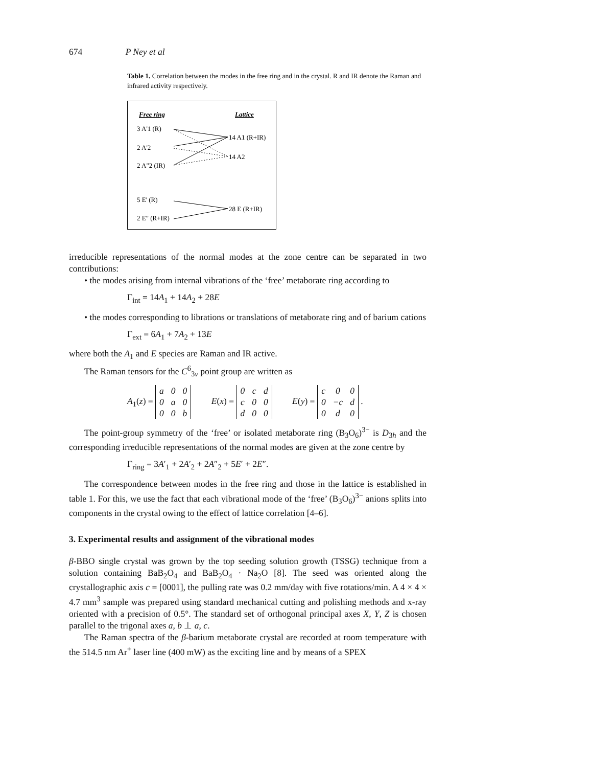674 P Ney et al
Table 1. Correlation between the modes in the free ring and in the crystal. R and IR denote the Raman and infrared activity respectively.
Free ring
Lattice
3 A'1 (R)
2 A'2
2 A"2 (IR)
14 A1 (R+IR)
14 A2
5 E' (R)
2 E" (R+IR)
28 E (R+IR)
irreducible representations of the normal modes at the zone centre can be separated in two contributions:
• the modes arising from internal vibrations of the ‘free’ metaborate ring according to
Γ<sub>int</sub> = 14A<sub>1</sub> + 14A<sub>2</sub> + 28E
• the modes corresponding to librations or translations of metaborate ring and of barium cations
Γ<sub>ext</sub> = 6A<sub>1</sub> + 7A<sub>2</sub> + 13E
where both the A<sub>1</sub> and E species are Raman and IR active.
The Raman tensors for the C<sup>6</sup><sub>3v</sub> point group are written as
A<sub>1</sub>(z) =
| a | 0 | 0 |
| 0 | a | 0 |
| 0 | 0 | b |
E(x) =
| 0 | c | d |
| c | 0 | 0 |
| d | 0 | 0 |
E(y) =
| c | 0 | 0 |
| 0 | −c | d |
| 0 | d | 0 |
.
The point-group symmetry of the ‘free’ or isolated metaborate ring (B<sub>3</sub>O<sub>6</sub>)<sup>3−</sup> is D<sub>3h</sub> and the corresponding irreducible representations of the normal modes are given at the zone centre by
Γ<sub>ring</sub> = 3A′<sub>1</sub> + 2A′<sub>2</sub> + 2A″<sub>2</sub> + 5E′ + 2E″.
The correspondence between modes in the free ring and those in the lattice is established in table 1. For this, we use the fact that each vibrational mode of the ‘free’ (B<sub>3</sub>O<sub>6</sub>)<sup>3−</sup> anions splits into components in the crystal owing to the effect of lattice correlation [4–6].
3. Experimental results and assignment of the vibrational modes
β-BBO single crystal was grown by the top seeding solution growth (TSSG) technique from a solution containing BaB<sub>2</sub>O<sub>4</sub> and BaB<sub>2</sub>O<sub>4</sub> · Na<sub>2</sub>O [8]. The seed was oriented along the crystallographic axis c = [0001], the pulling rate was 0.2 mm/day with five rotations/min. A 4 × 4 × 4.7 mm<sup>3</sup> sample was prepared using standard mechanical cutting and polishing methods and x-ray oriented with a precision of 0.5°. The standard set of orthogonal principal axes X, Y, Z is chosen parallel to the trigonal axes a, b ⊥ a, c.
The Raman spectra of the β-barium metaborate crystal are recorded at room temperature with the 514.5 nm Ar<sup>+</sup> laser line (400 mW) as the exciting line and by means of a SPEX